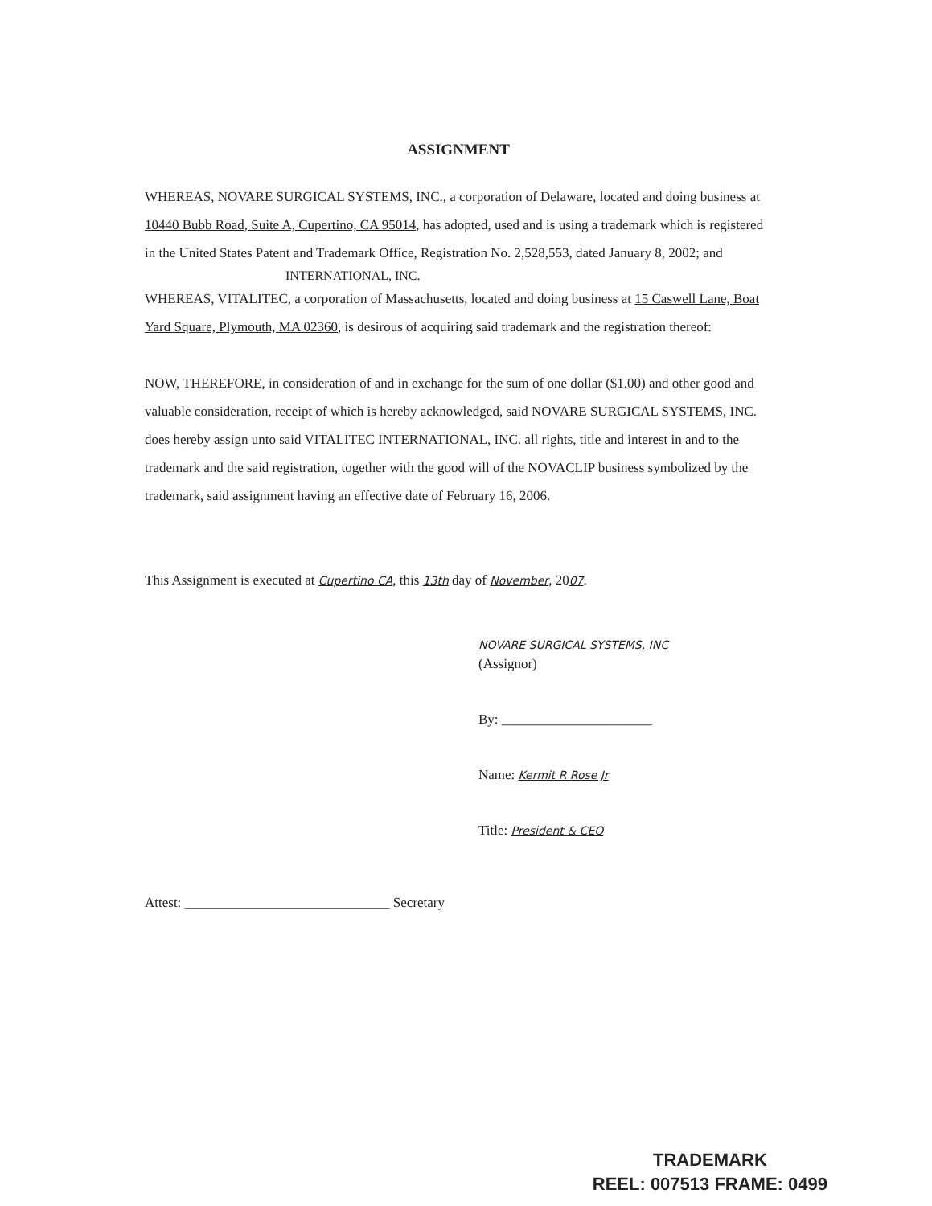ASSIGNMENT
WHEREAS, NOVARE SURGICAL SYSTEMS, INC., a corporation of Delaware, located and doing business at 10440 Bubb Road, Suite A, Cupertino, CA 95014, has adopted, used and is using a trademark which is registered in the United States Patent and Trademark Office, Registration No. 2,528,553, dated January 8, 2002; and
INTERNATIONAL, INC.
WHEREAS, VITALITEC, a corporation of Massachusetts, located and doing business at 15 Caswell Lane, Boat Yard Square, Plymouth, MA 02360, is desirous of acquiring said trademark and the registration thereof:
NOW, THEREFORE, in consideration of and in exchange for the sum of one dollar ($1.00) and other good and valuable consideration, receipt of which is hereby acknowledged, said NOVARE SURGICAL SYSTEMS, INC. does hereby assign unto said VITALITEC INTERNATIONAL, INC. all rights, title and interest in and to the trademark and the said registration, together with the good will of the NOVACLIP business symbolized by the trademark, said assignment having an effective date of February 16, 2006.
This Assignment is executed at Cupertino CA, this 13th day of November, 2007.
NOVARE SURGICAL SYSTEMS, INC
(Assignor)
By: ______________________
Name: Kermit R Rose Jr
Title: President & CEO
Attest: ______________________________ Secretary
TRADEMARK
REEL: 007513 FRAME: 0499